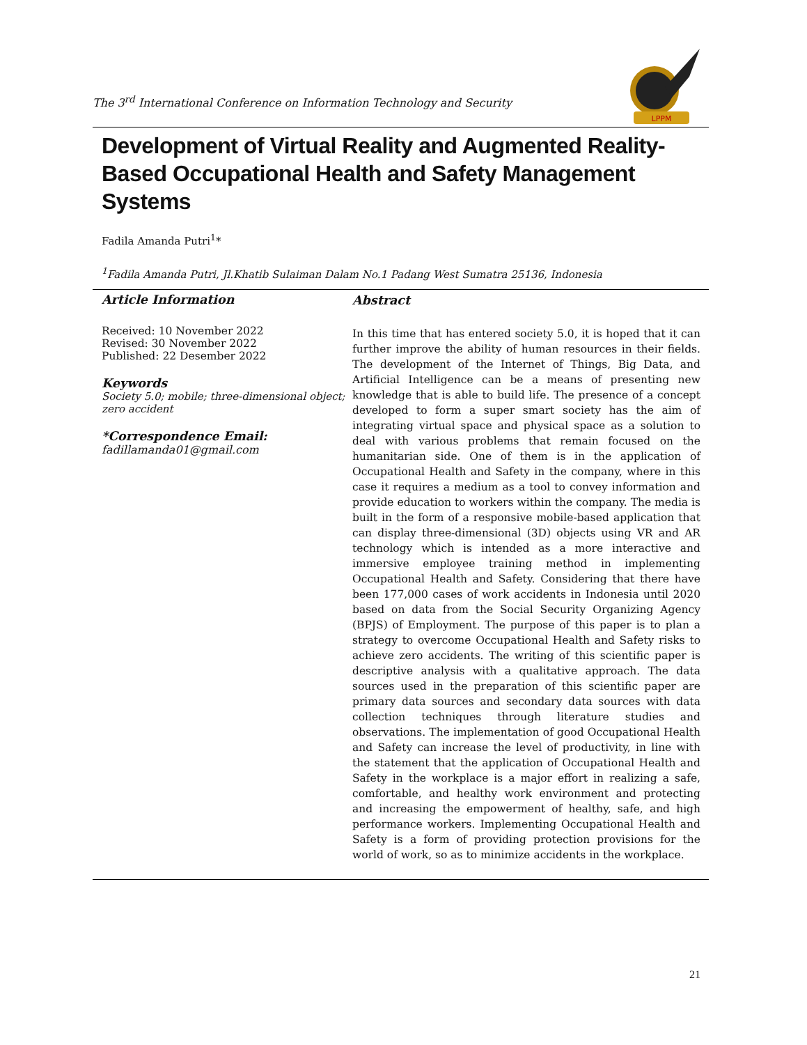The 3<sup>rd</sup> International Conference on Information Technology and Security
LPPM
Development of Virtual Reality and Augmented Reality-Based Occupational Health and Safety Management Systems
Fadila Amanda Putri<sup>1</sup>*
<sup>1</sup> Fadila Amanda Putri, Jl.Khatib Sulaiman Dalam No.1 Padang West Sumatra 25136, Indonesia
Article Information
Received: 10 November 2022
Revised: 30 November 2022
Published: 22 Desember 2022
Keywords
Society 5.0; mobile; three-dimensional object; zero accident
*Correspondence Email:
fadillamanda01@gmail.com
Abstract
In this time that has entered society 5.0, it is hoped that it can further improve the ability of human resources in their fields. The development of the Internet of Things, Big Data, and Artificial Intelligence can be a means of presenting new knowledge that is able to build life. The presence of a concept developed to form a super smart society has the aim of integrating virtual space and physical space as a solution to deal with various problems that remain focused on the humanitarian side. One of them is in the application of Occupational Health and Safety in the company, where in this case it requires a medium as a tool to convey information and provide education to workers within the company. The media is built in the form of a responsive mobile-based application that can display three-dimensional (3D) objects using VR and AR technology which is intended as a more interactive and immersive employee training method in implementing Occupational Health and Safety. Considering that there have been 177,000 cases of work accidents in Indonesia until 2020 based on data from the Social Security Organizing Agency (BPJS) of Employment. The purpose of this paper is to plan a strategy to overcome Occupational Health and Safety risks to achieve zero accidents. The writing of this scientific paper is descriptive analysis with a qualitative approach. The data sources used in the preparation of this scientific paper are primary data sources and secondary data sources with data collection techniques through literature studies and observations. The implementation of good Occupational Health and Safety can increase the level of productivity, in line with the statement that the application of Occupational Health and Safety in the workplace is a major effort in realizing a safe, comfortable, and healthy work environment and protecting and increasing the empowerment of healthy, safe, and high performance workers. Implementing Occupational Health and Safety is a form of providing protection provisions for the world of work, so as to minimize accidents in the workplace.
21